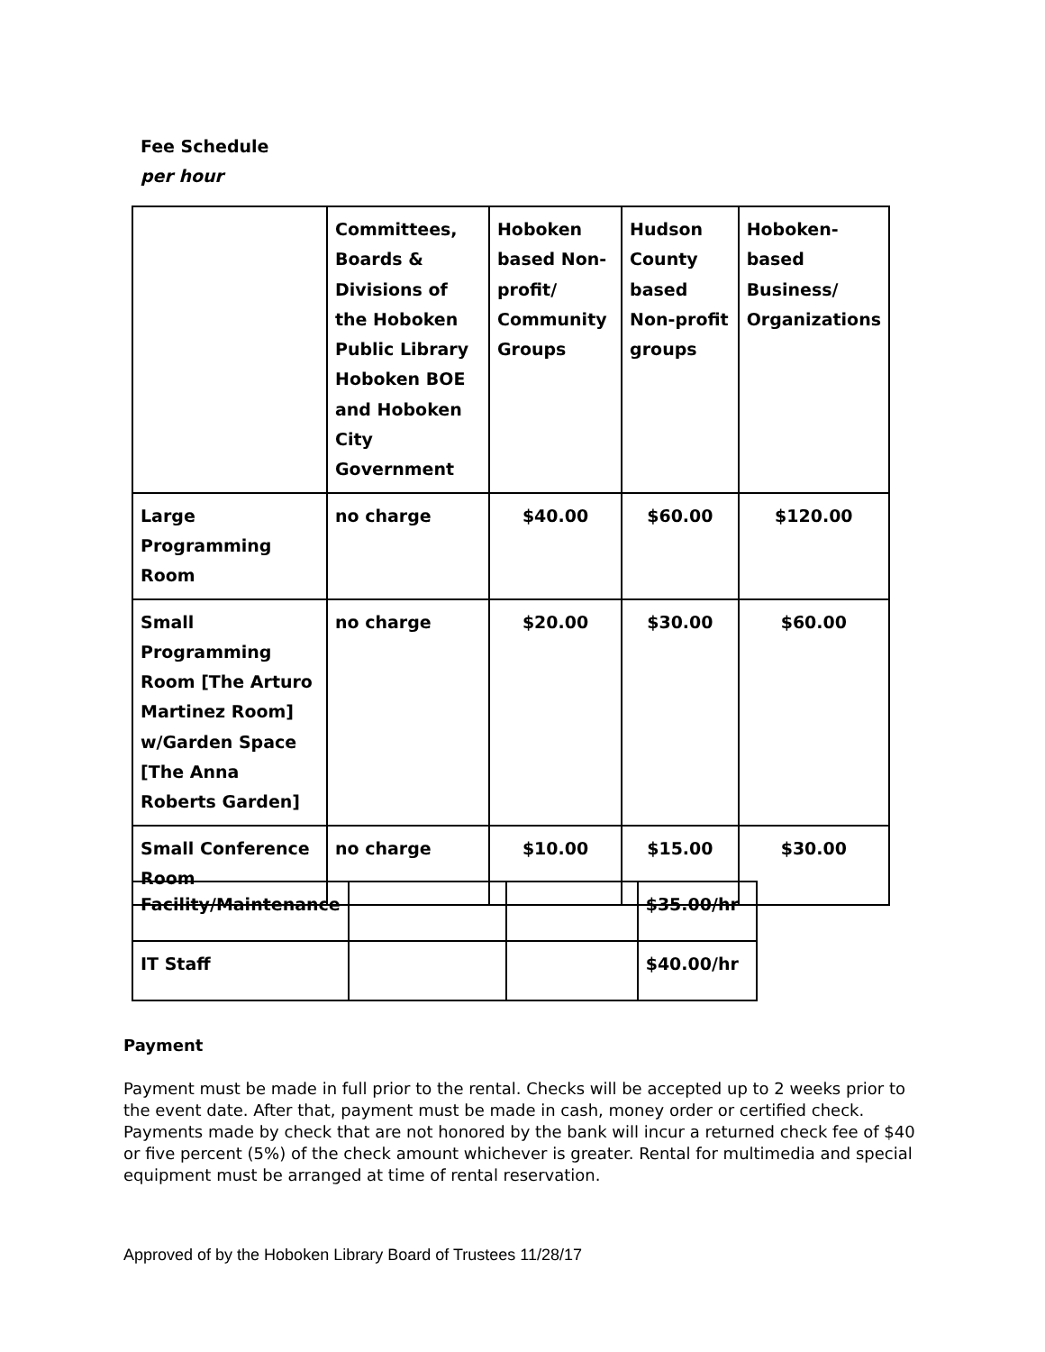Fee Schedule
per hour
| | Committees, Boards & Divisions of the Hoboken Public Library Hoboken BOE and Hoboken City Government | Hoboken based Non-profit/ Community Groups | Hudson County based Non-profit groups | Hoboken-based Business/ Organizations |
| Large Programming Room | no charge | $40.00 | $60.00 | $120.00 |
| Small Programming Room [The Arturo Martinez Room] w/Garden Space [The Anna Roberts Garden] | no charge | $20.00 | $30.00 | $60.00 |
| Small Conference Room | no charge | $10.00 | $15.00 | $30.00 |
| Facility/Maintenance | | | $35.00/hr |
| IT Staff | | | $40.00/hr |
Payment
Payment must be made in full prior to the rental. Checks will be accepted up to 2 weeks prior to the event date. After that, payment must be made in cash, money order or certified check. Payments made by check that are not honored by the bank will incur a returned check fee of $40 or five percent (5%) of the check amount whichever is greater. Rental for multimedia and special equipment must be arranged at time of rental reservation.
Approved of by the Hoboken Library Board of Trustees 11/28/17